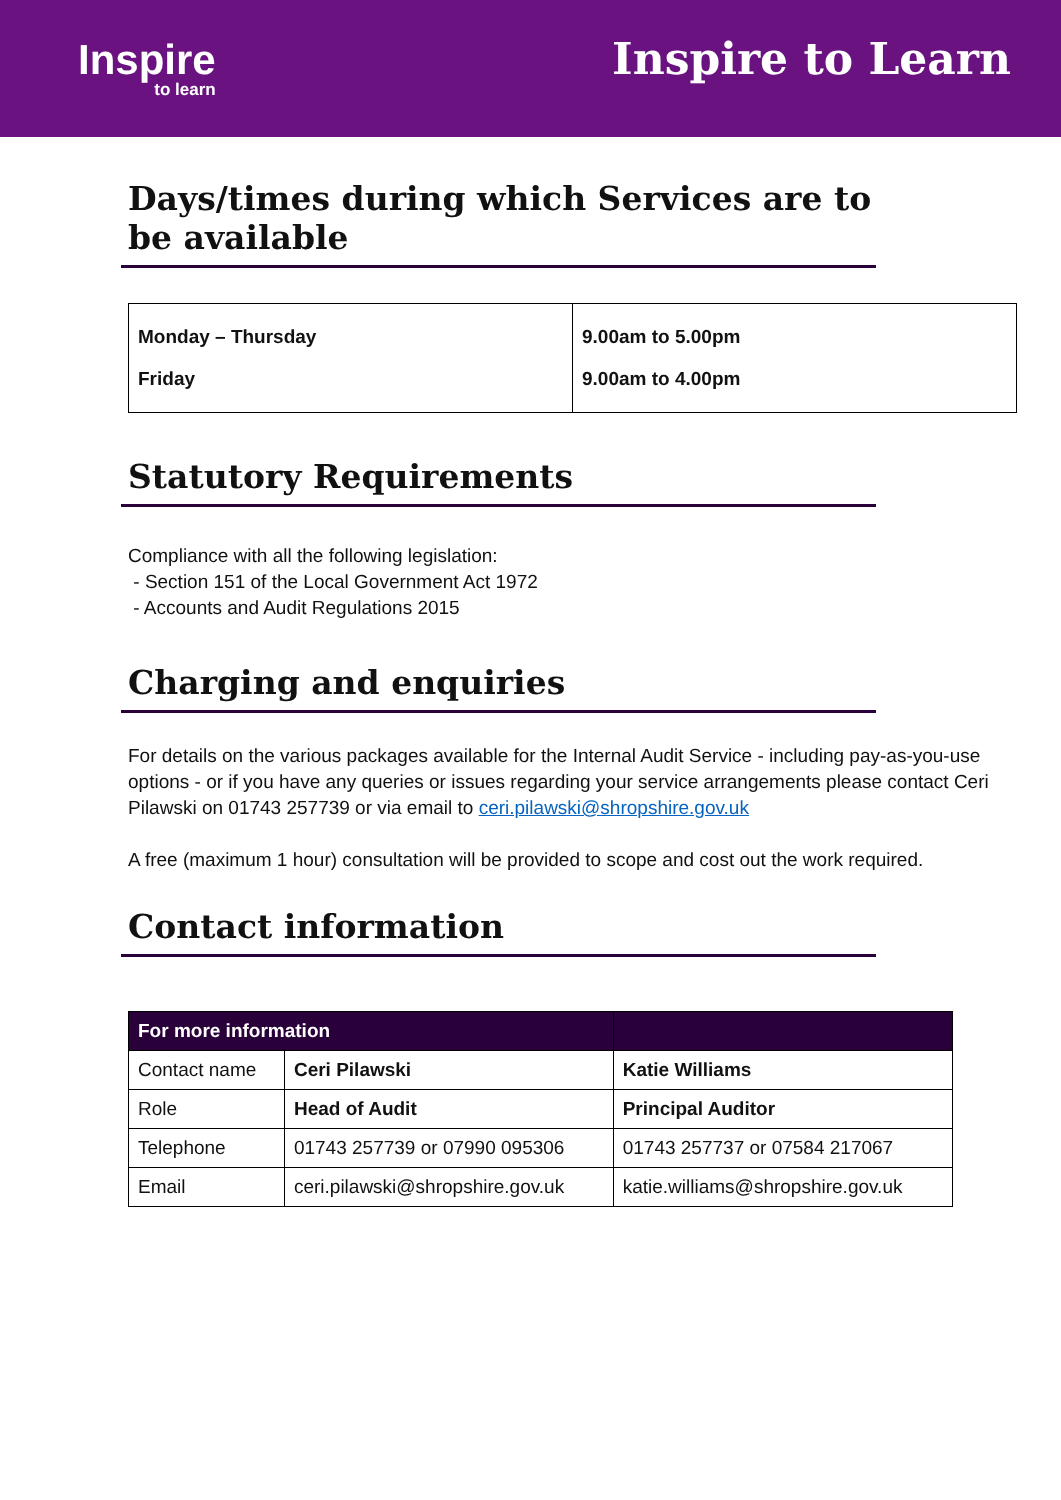Inspire
to learn
Inspire to Learn
Days/times during which Services are to be available
| Monday – Thursday | 9.00am to 5.00pm |
| Friday | 9.00am to 4.00pm |
Statutory Requirements
Compliance with all the following legislation:
- Section 151 of the Local Government Act 1972
- Accounts and Audit Regulations 2015
Charging and enquiries
For details on the various packages available for the Internal Audit Service - including pay-as-you-use options - or if you have any queries or issues regarding your service arrangements please contact Ceri Pilawski on 01743 257739 or via email to ceri.pilawski@shropshire.gov.uk
A free (maximum 1 hour) consultation will be provided to scope and cost out the work required.
Contact information
| For more information | | |
| --- | --- | --- |
| Contact name | Ceri Pilawski | Katie Williams |
| Role | Head of Audit | Principal Auditor |
| Telephone | 01743 257739 or 07990 095306 | 01743 257737 or 07584 217067 |
| Email | ceri.pilawski@shropshire.gov.uk | katie.williams@shropshire.gov.uk |